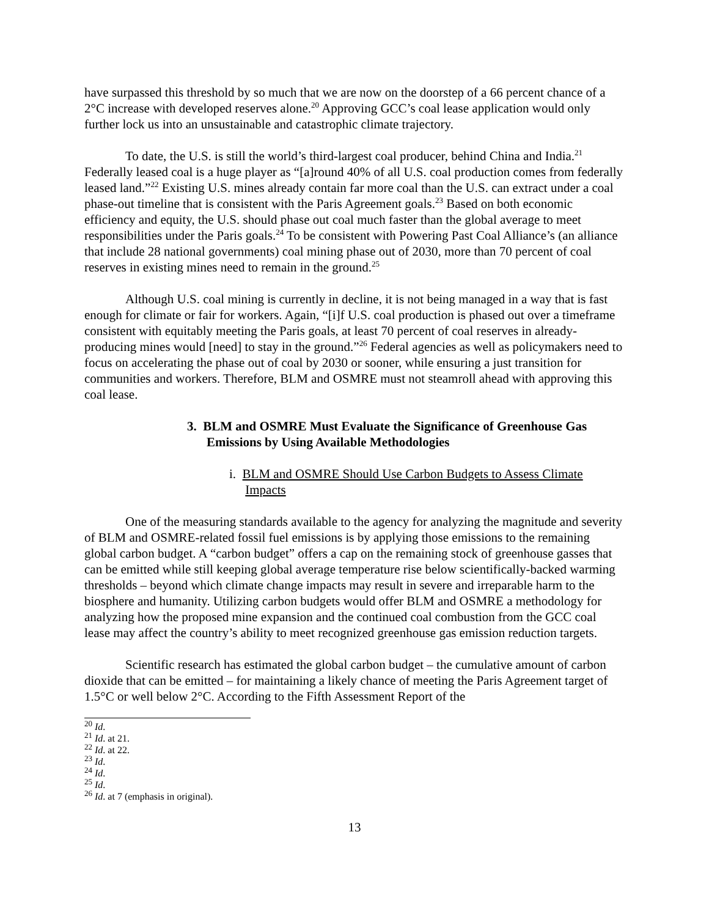have surpassed this threshold by so much that we are now on the doorstep of a 66 percent chance of a 2°C increase with developed reserves alone.<sup>20</sup> Approving GCC’s coal lease application would only further lock us into an unsustainable and catastrophic climate trajectory.
To date, the U.S. is still the world’s third-largest coal producer, behind China and India.<sup>21</sup> Federally leased coal is a huge player as “[a]round 40% of all U.S. coal production comes from federally leased land.”<sup>22</sup> Existing U.S. mines already contain far more coal than the U.S. can extract under a coal phase-out timeline that is consistent with the Paris Agreement goals.<sup>23</sup> Based on both economic efficiency and equity, the U.S. should phase out coal much faster than the global average to meet responsibilities under the Paris goals.<sup>24</sup> To be consistent with Powering Past Coal Alliance’s (an alliance that include 28 national governments) coal mining phase out of 2030, more than 70 percent of coal reserves in existing mines need to remain in the ground.<sup>25</sup>
Although U.S. coal mining is currently in decline, it is not being managed in a way that is fast enough for climate or fair for workers. Again, “[i]f U.S. coal production is phased out over a timeframe consistent with equitably meeting the Paris goals, at least 70 percent of coal reserves in already-producing mines would [need] to stay in the ground.”<sup>26</sup> Federal agencies as well as policymakers need to focus on accelerating the phase out of coal by 2030 or sooner, while ensuring a just transition for communities and workers. Therefore, BLM and OSMRE must not steamroll ahead with approving this coal lease.
3. BLM and OSMRE Must Evaluate the Significance of Greenhouse Gas Emissions by Using Available Methodologies
i. BLM and OSMRE Should Use Carbon Budgets to Assess Climate
Impacts
One of the measuring standards available to the agency for analyzing the magnitude and severity of BLM and OSMRE-related fossil fuel emissions is by applying those emissions to the remaining global carbon budget. A “carbon budget” offers a cap on the remaining stock of greenhouse gasses that can be emitted while still keeping global average temperature rise below scientifically-backed warming thresholds – beyond which climate change impacts may result in severe and irreparable harm to the biosphere and humanity. Utilizing carbon budgets would offer BLM and OSMRE a methodology for analyzing how the proposed mine expansion and the continued coal combustion from the GCC coal lease may affect the country’s ability to meet recognized greenhouse gas emission reduction targets.
Scientific research has estimated the global carbon budget – the cumulative amount of carbon dioxide that can be emitted – for maintaining a likely chance of meeting the Paris Agreement target of 1.5°C or well below 2°C. According to the Fifth Assessment Report of the
<sup>20</sup> Id.
<sup>21</sup> Id. at 21.
<sup>22</sup> Id. at 22.
<sup>23</sup> Id.
<sup>24</sup> Id.
<sup>25</sup> Id.
<sup>26</sup> Id. at 7 (emphasis in original).
13